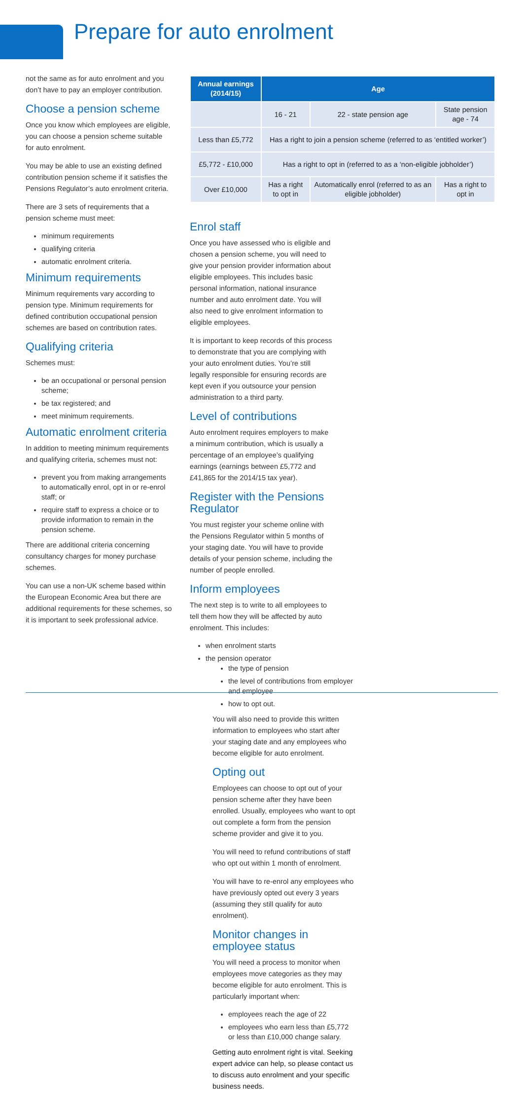Prepare for auto enrolment
not the same as for auto enrolment and you don’t have to pay an employer contribution.
Choose a pension scheme
Once you know which employees are eligible, you can choose a pension scheme suitable for auto enrolment.
You may be able to use an existing defined contribution pension scheme if it satisfies the Pensions Regulator’s auto enrolment criteria.
There are 3 sets of requirements that a pension scheme must meet:
minimum requirements
qualifying criteria
automatic enrolment criteria.
Minimum requirements
Minimum requirements vary according to pension type. Minimum requirements for defined contribution occupational pension schemes are based on contribution rates.
Qualifying criteria
Schemes must:
be an occupational or personal pension scheme;
be tax registered; and
meet minimum requirements.
Automatic enrolment criteria
In addition to meeting minimum requirements and qualifying criteria, schemes must not:
prevent you from making arrangements to automatically enrol, opt in or re-enrol staff; or
require staff to express a choice or to provide information to remain in the pension scheme.
There are additional criteria concerning consultancy charges for money purchase schemes.
You can use a non-UK scheme based within the European Economic Area but there are additional requirements for these schemes, so it is important to seek professional advice.
| Annual earnings (2014/15) | Age | | |
| --- | --- | --- | --- |
| | 16 - 21 | 22 - state pension age | State pension age - 74 |
| Less than £5,772 | Has a right to join a pension scheme (referred to as ‘entitled worker’) | | |
| £5,772 - £10,000 | Has a right to opt in (referred to as a ‘non-eligible jobholder’) | | |
| Over £10,000 | Has a right to opt in | Automatically enrol (referred to as an eligible jobholder) | Has a right to opt in |
Enrol staff
Once you have assessed who is eligible and chosen a pension scheme, you will need to give your pension provider information about eligible employees. This includes basic personal information, national insurance number and auto enrolment date. You will also need to give enrolment information to eligible employees.
It is important to keep records of this process to demonstrate that you are complying with your auto enrolment duties. You’re still legally responsible for ensuring records are kept even if you outsource your pension administration to a third party.
Level of contributions
Auto enrolment requires employers to make a minimum contribution, which is usually a percentage of an employee’s qualifying earnings (earnings between £5,772 and £41,865 for the 2014/15 tax year).
Register with the Pensions Regulator
You must register your scheme online with the Pensions Regulator within 5 months of your staging date. You will have to provide details of your pension scheme, including the number of people enrolled.
Inform employees
The next step is to write to all employees to tell them how they will be affected by auto enrolment. This includes:
when enrolment starts
the pension operator
the type of pension
the level of contributions from employer and employee
how to opt out.
You will also need to provide this written information to employees who start after your staging date and any employees who become eligible for auto enrolment.
Opting out
Employees can choose to opt out of your pension scheme after they have been enrolled. Usually, employees who want to opt out complete a form from the pension scheme provider and give it to you.
You will need to refund contributions of staff who opt out within 1 month of enrolment.
You will have to re-enrol any employees who have previously opted out every 3 years (assuming they still qualify for auto enrolment).
Monitor changes in employee status
You will need a process to monitor when employees move categories as they may become eligible for auto enrolment. This is particularly important when:
employees reach the age of 22
employees who earn less than £5,772 or less than £10,000 change salary.
Getting auto enrolment right is vital. Seeking expert advice can help, so please contact us to discuss auto enrolment and your specific business needs.